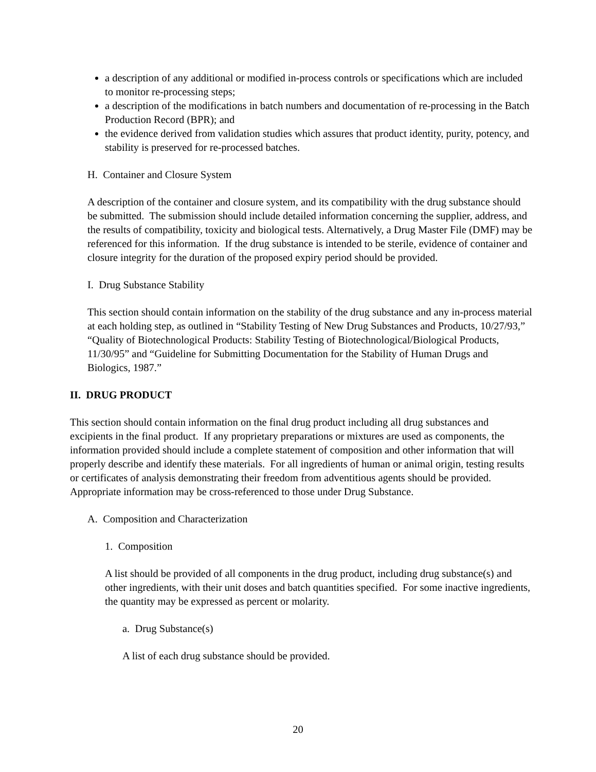a description of any additional or modified in-process controls or specifications which are included to monitor re-processing steps;
a description of the modifications in batch numbers and documentation of re-processing in the Batch Production Record (BPR); and
the evidence derived from validation studies which assures that product identity, purity, potency, and stability is preserved for re-processed batches.
H. Container and Closure System
A description of the container and closure system, and its compatibility with the drug substance should be submitted. The submission should include detailed information concerning the supplier, address, and the results of compatibility, toxicity and biological tests. Alternatively, a Drug Master File (DMF) may be referenced for this information. If the drug substance is intended to be sterile, evidence of container and closure integrity for the duration of the proposed expiry period should be provided.
I. Drug Substance Stability
This section should contain information on the stability of the drug substance and any in-process material at each holding step, as outlined in “Stability Testing of New Drug Substances and Products, 10/27/93,” “Quality of Biotechnological Products: Stability Testing of Biotechnological/Biological Products, 11/30/95” and “Guideline for Submitting Documentation for the Stability of Human Drugs and Biologics, 1987.”
II. DRUG PRODUCT
This section should contain information on the final drug product including all drug substances and excipients in the final product. If any proprietary preparations or mixtures are used as components, the information provided should include a complete statement of composition and other information that will properly describe and identify these materials. For all ingredients of human or animal origin, testing results or certificates of analysis demonstrating their freedom from adventitious agents should be provided. Appropriate information may be cross-referenced to those under Drug Substance.
A. Composition and Characterization
1. Composition
A list should be provided of all components in the drug product, including drug substance(s) and other ingredients, with their unit doses and batch quantities specified. For some inactive ingredients, the quantity may be expressed as percent or molarity.
a. Drug Substance(s)
A list of each drug substance should be provided.
20